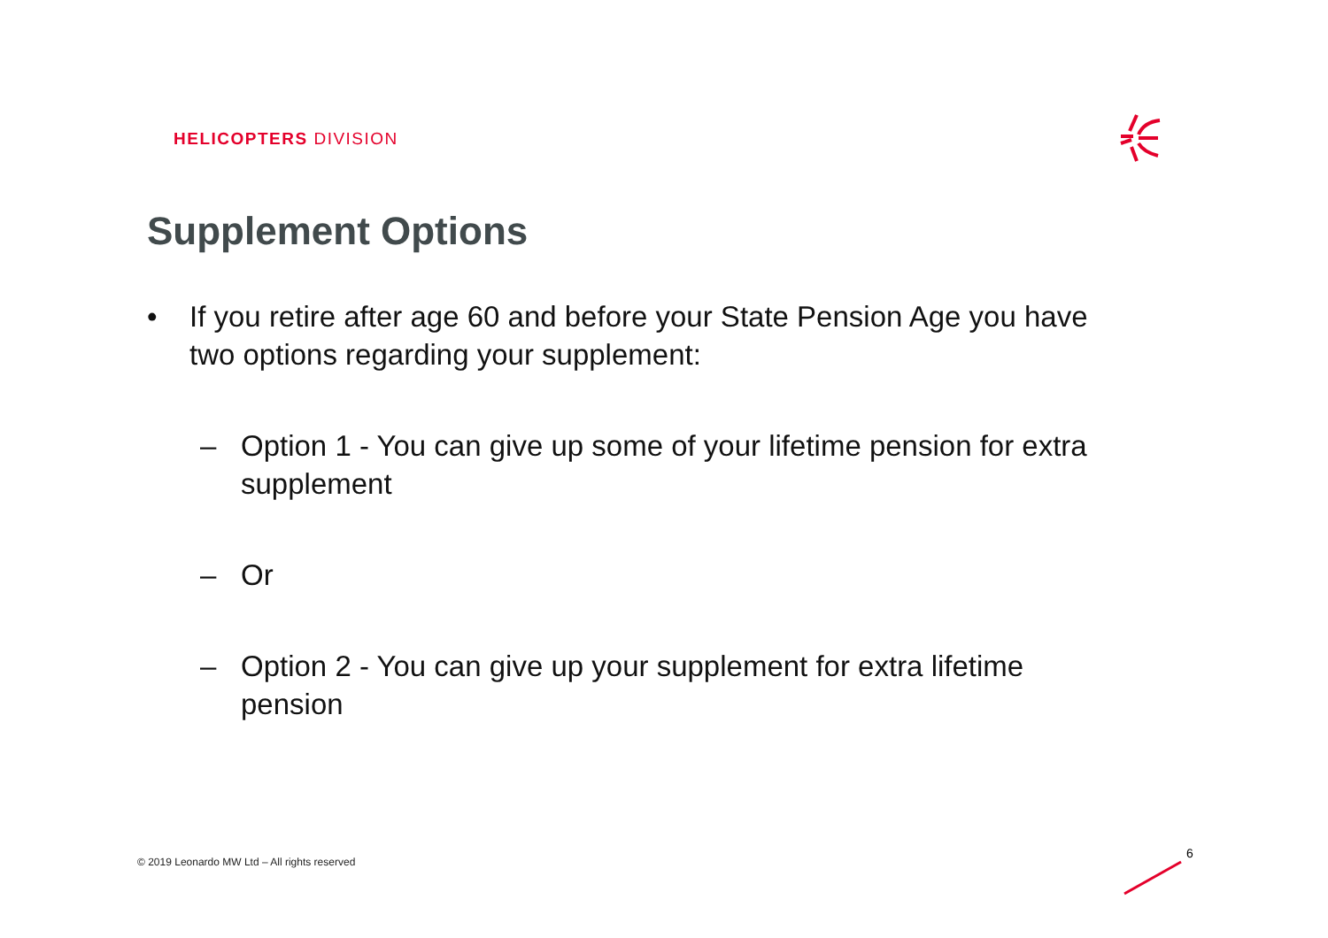HELICOPTERS DIVISION
Supplement Options
• If you retire after age 60 and before your State Pension Age you have two options regarding your supplement:
– Option 1 - You can give up some of your lifetime pension for extra supplement
– Or
– Option 2 - You can give up your supplement for extra lifetime pension
© 2019 Leonardo MW Ltd – All rights reserved
6